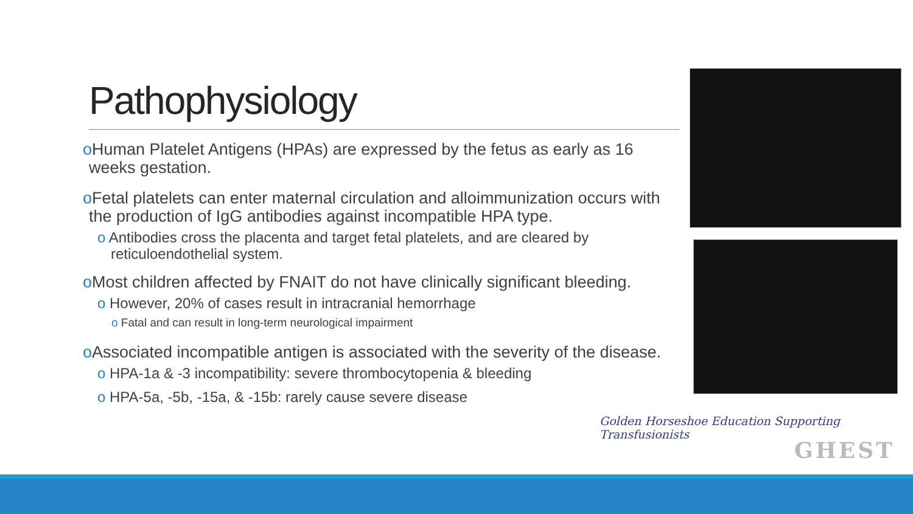Pathophysiology
o Human Platelet Antigens (HPAs) are expressed by the fetus as early as 16 weeks gestation.
o Fetal platelets can enter maternal circulation and alloimmunization occurs with the production of IgG antibodies against incompatible HPA type.
o Antibodies cross the placenta and target fetal platelets, and are cleared by reticuloendothelial system.
o Most children affected by FNAIT do not have clinically significant bleeding.
o However, 20% of cases result in intracranial hemorrhage
o Fatal and can result in long-term neurological impairment
o Associated incompatible antigen is associated with the severity of the disease.
o HPA-1a & -3 incompatibility: severe thrombocytopenia & bleeding
o HPA-5a, -5b, -15a, & -15b: rarely cause severe disease
Golden Horseshoe Education Supporting Transfusionists
GHEST